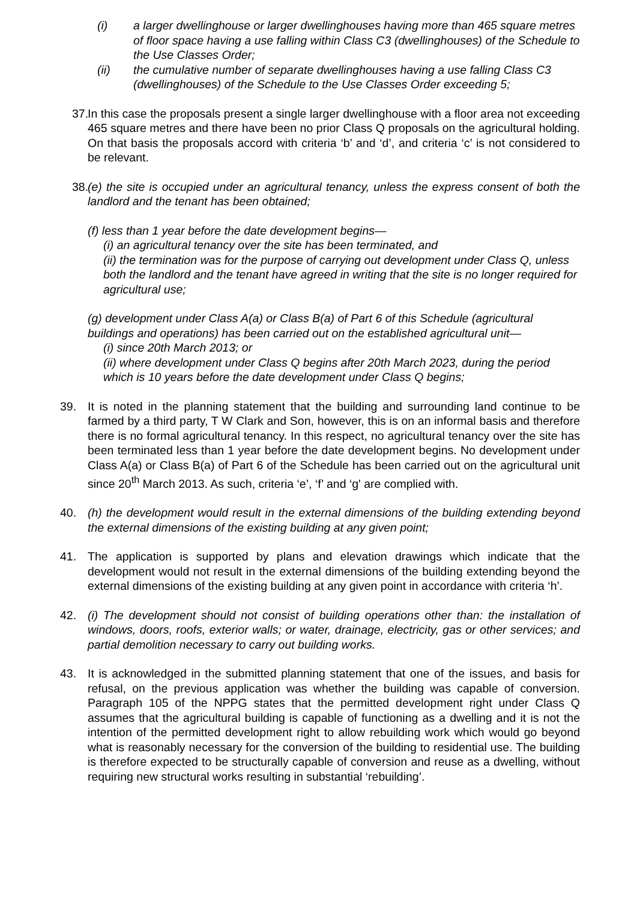(i) a larger dwellinghouse or larger dwellinghouses having more than 465 square metres of floor space having a use falling within Class C3 (dwellinghouses) of the Schedule to the Use Classes Order;
(ii) the cumulative number of separate dwellinghouses having a use falling Class C3 (dwellinghouses) of the Schedule to the Use Classes Order exceeding 5;
37.
In this case the proposals present a single larger dwellinghouse with a floor area not exceeding 465 square metres and there have been no prior Class Q proposals on the agricultural holding. On that basis the proposals accord with criteria ‘b’ and ‘d’, and criteria ‘c’ is not considered to be relevant.
38.
(e) the site is occupied under an agricultural tenancy, unless the express consent of both the landlord and the tenant has been obtained;
(f) less than 1 year before the date development begins—
(i) an agricultural tenancy over the site has been terminated, and
(ii) the termination was for the purpose of carrying out development under Class Q, unless both the landlord and the tenant have agreed in writing that the site is no longer required for agricultural use;
(g) development under Class A(a) or Class B(a) of Part 6 of this Schedule (agricultural buildings and operations) has been carried out on the established agricultural unit—
(i) since 20th March 2013; or
(ii) where development under Class Q begins after 20th March 2023, during the period which is 10 years before the date development under Class Q begins;
39. It is noted in the planning statement that the building and surrounding land continue to be farmed by a third party, T W Clark and Son, however, this is on an informal basis and therefore there is no formal agricultural tenancy. In this respect, no agricultural tenancy over the site has been terminated less than 1 year before the date development begins. No development under Class A(a) or Class B(a) of Part 6 of the Schedule has been carried out on the agricultural unit since 20<sup>th</sup> March 2013. As such, criteria ‘e’, ‘f’ and ‘g' are complied with.
40. (h) the development would result in the external dimensions of the building extending beyond the external dimensions of the existing building at any given point;
41. The application is supported by plans and elevation drawings which indicate that the development would not result in the external dimensions of the building extending beyond the external dimensions of the existing building at any given point in accordance with criteria ‘h’.
42. (i) The development should not consist of building operations other than: the installation of windows, doors, roofs, exterior walls; or water, drainage, electricity, gas or other services; and partial demolition necessary to carry out building works.
43. It is acknowledged in the submitted planning statement that one of the issues, and basis for refusal, on the previous application was whether the building was capable of conversion. Paragraph 105 of the NPPG states that the permitted development right under Class Q assumes that the agricultural building is capable of functioning as a dwelling and it is not the intention of the permitted development right to allow rebuilding work which would go beyond what is reasonably necessary for the conversion of the building to residential use. The building is therefore expected to be structurally capable of conversion and reuse as a dwelling, without requiring new structural works resulting in substantial ‘rebuilding’.